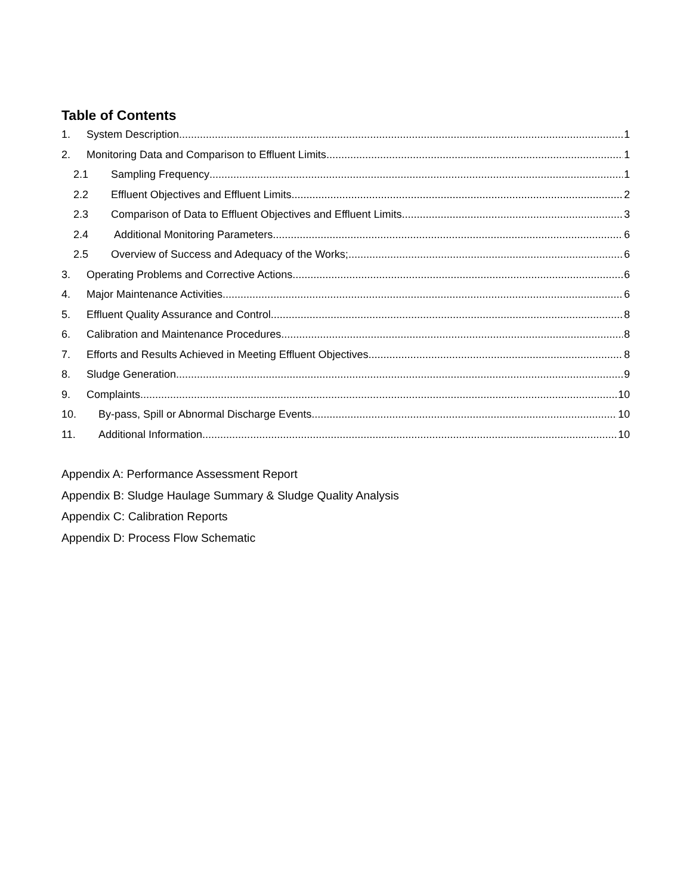Table of Contents
1. System Description 1
2. Monitoring Data and Comparison to Effluent Limits 1
2.1 Sampling Frequency 1
2.2 Effluent Objectives and Effluent Limits 2
2.3 Comparison of Data to Effluent Objectives and Effluent Limits 3
2.4 Additional Monitoring Parameters 6
2.5 Overview of Success and Adequacy of the Works; 6
3. Operating Problems and Corrective Actions 6
4. Major Maintenance Activities 6
5. Effluent Quality Assurance and Control 8
6. Calibration and Maintenance Procedures 8
7. Efforts and Results Achieved in Meeting Effluent Objectives 8
8. Sludge Generation 9
9. Complaints 10
10. By-pass, Spill or Abnormal Discharge Events 10
11. Additional Information 10
Appendix A: Performance Assessment Report
Appendix B: Sludge Haulage Summary & Sludge Quality Analysis
Appendix C: Calibration Reports
Appendix D: Process Flow Schematic